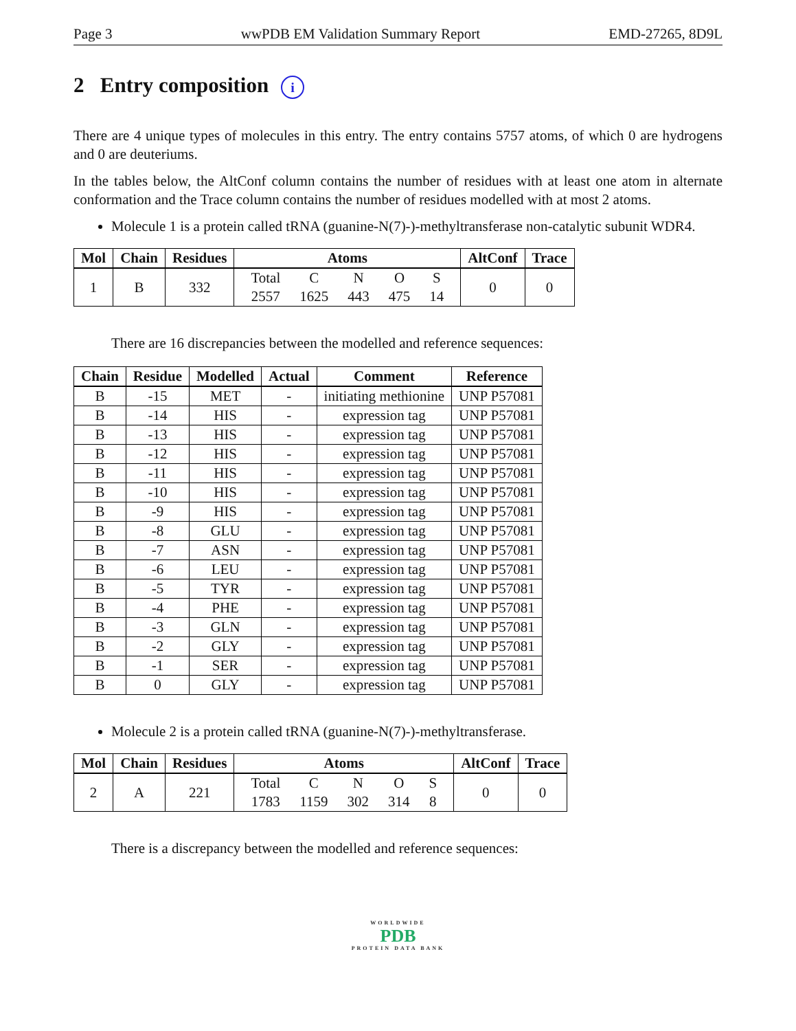Page 3 wwPDB EM Validation Summary Report EMD-27265, 8D9L
2 Entry composition i
There are 4 unique types of molecules in this entry. The entry contains 5757 atoms, of which 0 are hydrogens and 0 are deuteriums.
In the tables below, the AltConf column contains the number of residues with at least one atom in alternate conformation and the Trace column contains the number of residues modelled with at most 2 atoms.
Molecule 1 is a protein called tRNA (guanine-N(7)-)-methyltransferase non-catalytic subunit WDR4.
| Mol | Chain | Residues | Atoms | AltConf | Trace |
| --- | --- | --- | --- | --- | --- |
| 1 | B | 332 | / Total / C / N / O / S / / 2557 / 1625 / 443 / 475 / 14 / | 0 | 0 |
There are 16 discrepancies between the modelled and reference sequences:
| Chain | Residue | Modelled | Actual | Comment | Reference |
| --- | --- | --- | --- | --- | --- |
| B | -15 | MET | - | initiating methionine | UNP P57081 |
| B | -14 | HIS | - | expression tag | UNP P57081 |
| B | -13 | HIS | - | expression tag | UNP P57081 |
| B | -12 | HIS | - | expression tag | UNP P57081 |
| B | -11 | HIS | - | expression tag | UNP P57081 |
| B | -10 | HIS | - | expression tag | UNP P57081 |
| B | -9 | HIS | - | expression tag | UNP P57081 |
| B | -8 | GLU | - | expression tag | UNP P57081 |
| B | -7 | ASN | - | expression tag | UNP P57081 |
| B | -6 | LEU | - | expression tag | UNP P57081 |
| B | -5 | TYR | - | expression tag | UNP P57081 |
| B | -4 | PHE | - | expression tag | UNP P57081 |
| B | -3 | GLN | - | expression tag | UNP P57081 |
| B | -2 | GLY | - | expression tag | UNP P57081 |
| B | -1 | SER | - | expression tag | UNP P57081 |
| B | 0 | GLY | - | expression tag | UNP P57081 |
Molecule 2 is a protein called tRNA (guanine-N(7)-)-methyltransferase.
| Mol | Chain | Residues | Atoms | AltConf | Trace |
| --- | --- | --- | --- | --- | --- |
| 2 | A | 221 | / Total / C / N / O / S / / 1783 / 1159 / 302 / 314 / 8 / | 0 | 0 |
There is a discrepancy between the modelled and reference sequences:
WORLDWIDE
PDB
PROTEIN DATA BANK